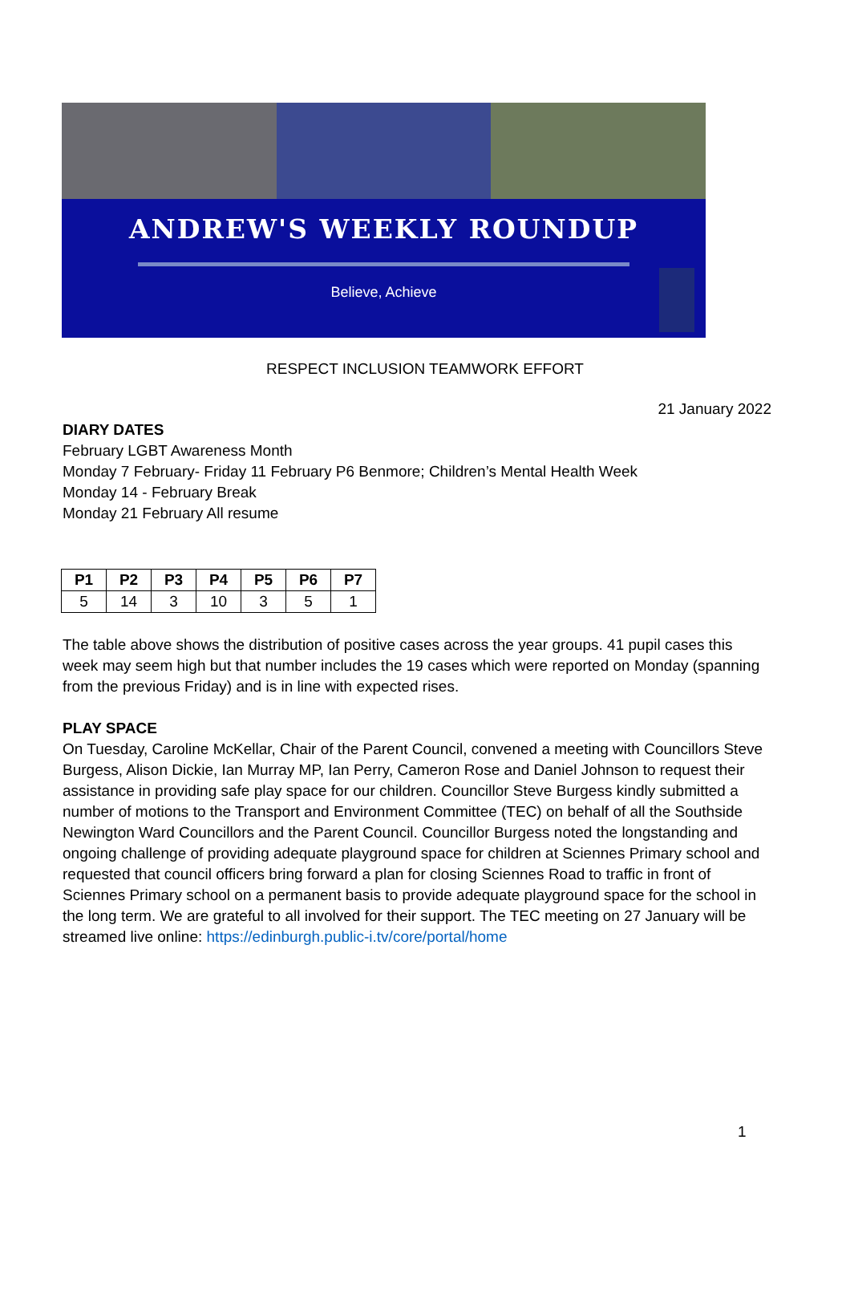ANDREW'S WEEKLY ROUNDUP
Believe, Achieve
RESPECT INCLUSION TEAMWORK EFFORT
21 January 2022
DIARY DATES
February LGBT Awareness Month
Monday 7 February- Friday 11 February P6 Benmore; Children’s Mental Health Week
Monday 14 - February Break
Monday 21 February All resume
| P1 | P2 | P3 | P4 | P5 | P6 | P7 |
| --- | --- | --- | --- | --- | --- | --- |
| 5 | 14 | 3 | 10 | 3 | 5 | 1 |
The table above shows the distribution of positive cases across the year groups. 41 pupil cases this week may seem high but that number includes the 19 cases which were reported on Monday (spanning from the previous Friday) and is in line with expected rises.
PLAY SPACE
On Tuesday, Caroline McKellar, Chair of the Parent Council, convened a meeting with Councillors Steve Burgess, Alison Dickie, Ian Murray MP, Ian Perry, Cameron Rose and Daniel Johnson to request their assistance in providing safe play space for our children. Councillor Steve Burgess kindly submitted a number of motions to the Transport and Environment Committee (TEC) on behalf of all the Southside Newington Ward Councillors and the Parent Council. Councillor Burgess noted the longstanding and ongoing challenge of providing adequate playground space for children at Sciennes Primary school and requested that council officers bring forward a plan for closing Sciennes Road to traffic in front of Sciennes Primary school on a permanent basis to provide adequate playground space for the school in the long term. We are grateful to all involved for their support. The TEC meeting on 27 January will be streamed live online: https://edinburgh.public-i.tv/core/portal/home
1